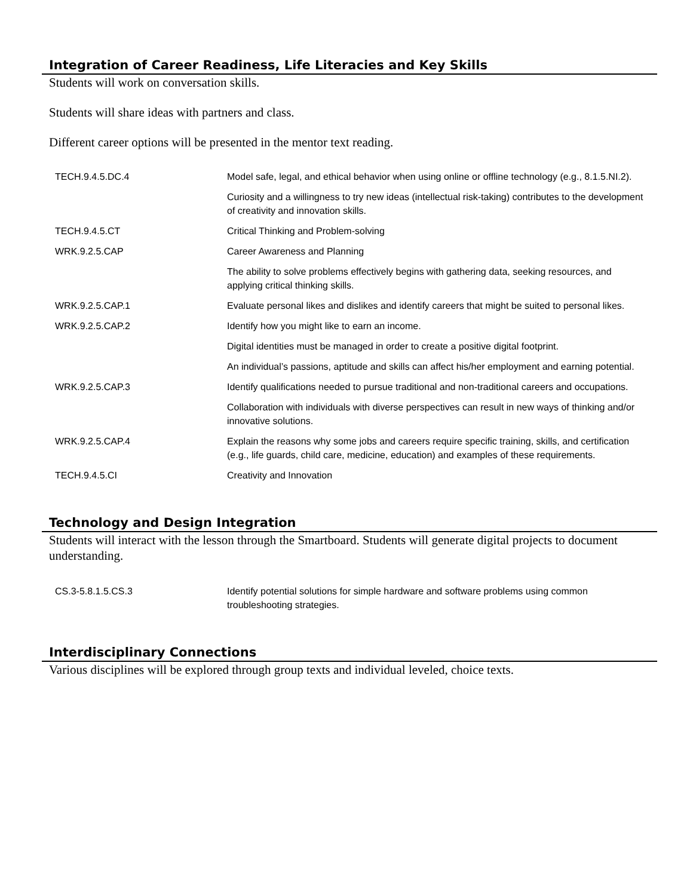Integration of Career Readiness, Life Literacies and Key Skills
Students will work on conversation skills.
Students will share ideas with partners and class.
Different career options will be presented in the mentor text reading.
| TECH.9.4.5.DC.4 | Model safe, legal, and ethical behavior when using online or offline technology (e.g., 8.1.5.NI.2). |
| | Curiosity and a willingness to try new ideas (intellectual risk-taking) contributes to the development of creativity and innovation skills. |
| TECH.9.4.5.CT | Critical Thinking and Problem-solving |
| WRK.9.2.5.CAP | Career Awareness and Planning |
| | The ability to solve problems effectively begins with gathering data, seeking resources, and applying critical thinking skills. |
| WRK.9.2.5.CAP.1 | Evaluate personal likes and dislikes and identify careers that might be suited to personal likes. |
| WRK.9.2.5.CAP.2 | Identify how you might like to earn an income. |
| | Digital identities must be managed in order to create a positive digital footprint. |
| | An individual’s passions, aptitude and skills can affect his/her employment and earning potential. |
| WRK.9.2.5.CAP.3 | Identify qualifications needed to pursue traditional and non-traditional careers and occupations. |
| | Collaboration with individuals with diverse perspectives can result in new ways of thinking and/or innovative solutions. |
| WRK.9.2.5.CAP.4 | Explain the reasons why some jobs and careers require specific training, skills, and certification (e.g., life guards, child care, medicine, education) and examples of these requirements. |
| TECH.9.4.5.CI | Creativity and Innovation |
Technology and Design Integration
Students will interact with the lesson through the Smartboard. Students will generate digital projects to document understanding.
| CS.3-5.8.1.5.CS.3 | Identify potential solutions for simple hardware and software problems using common troubleshooting strategies. |
Interdisciplinary Connections
Various disciplines will be explored through group texts and individual leveled, choice texts.